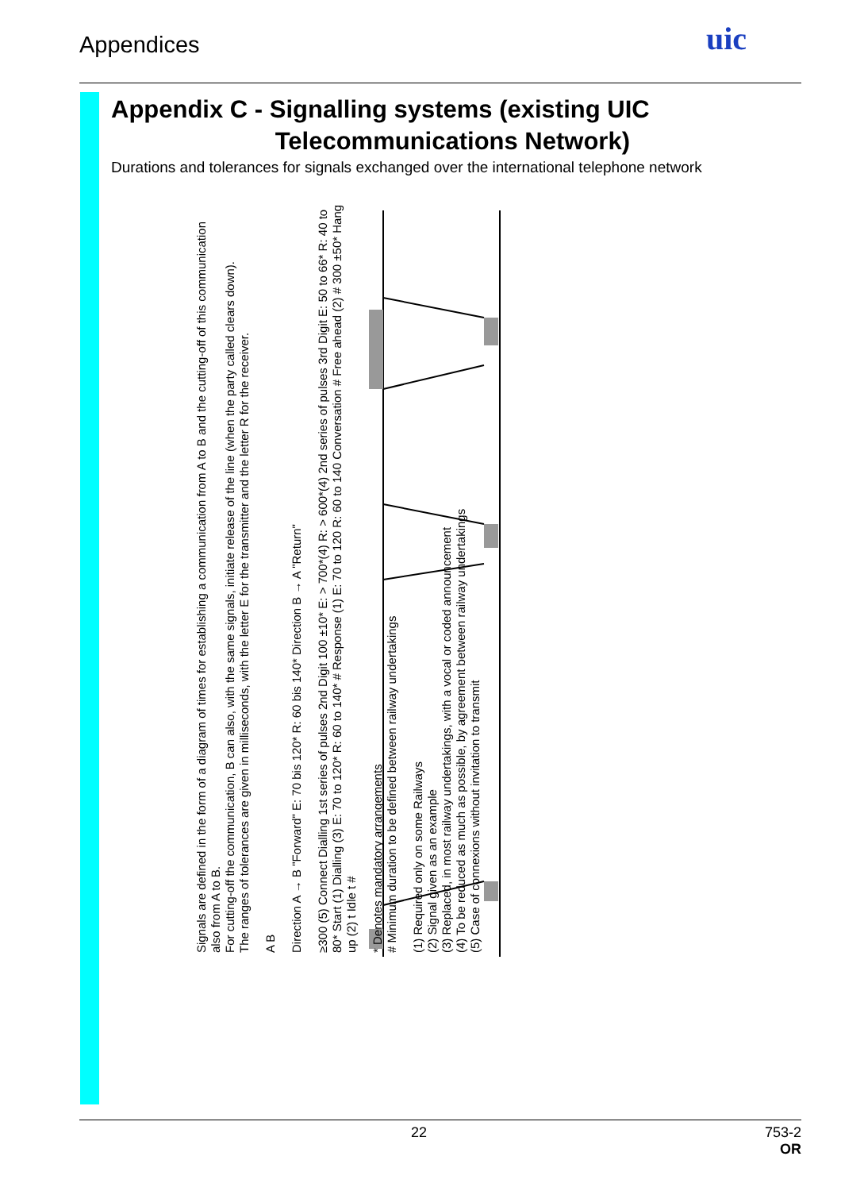Appendices uic
Appendix C - Signalling systems (existing UIC
Telecommunications Network)
Durations and tolerances for signals exchanged over the international telephone network
Signals are defined in the form of a diagram of times for establishing a communication from A to B and the cutting-off of this communication also from A to B.
For cutting-off the communication, B can also, with the same signals, initiate release of the line (when the party called clears down).
The ranges of tolerances are given in milliseconds, with the letter E for the transmitter and the letter R for the receiver.
A B
Direction A → B "Forward" E: 70 bis 120* R: 60 bis 140* Direction B → A "Return"
≥300 (5) Connect Dialling 1st series of pulses 2nd Digit 100 ±10* E: > 700*(4) R: > 600*(4) 2nd series of pulses 3rd Digit E: 50 to 66* R: 40 to 80* Start (1) Dialling (3) E: 70 to 120* R: 60 to 140* # Response (1) E: 70 to 120 R: 60 to 140 Conversation # Free ahead (2) # 300 ±50* Hang up (2) t Idle t #
* Denotes mandatory arrangements
# Minimum duration to be defined between railway undertakings
(1) Required only on some Railways
(2) Signal given as an example
(3) Replaced, in most railway undertakings, with a vocal or coded announcement
(4) To be reduced as much as possible, by agreement between railway undertakings
(5) Case of connexions without invitation to transmit
22
753-2
OR